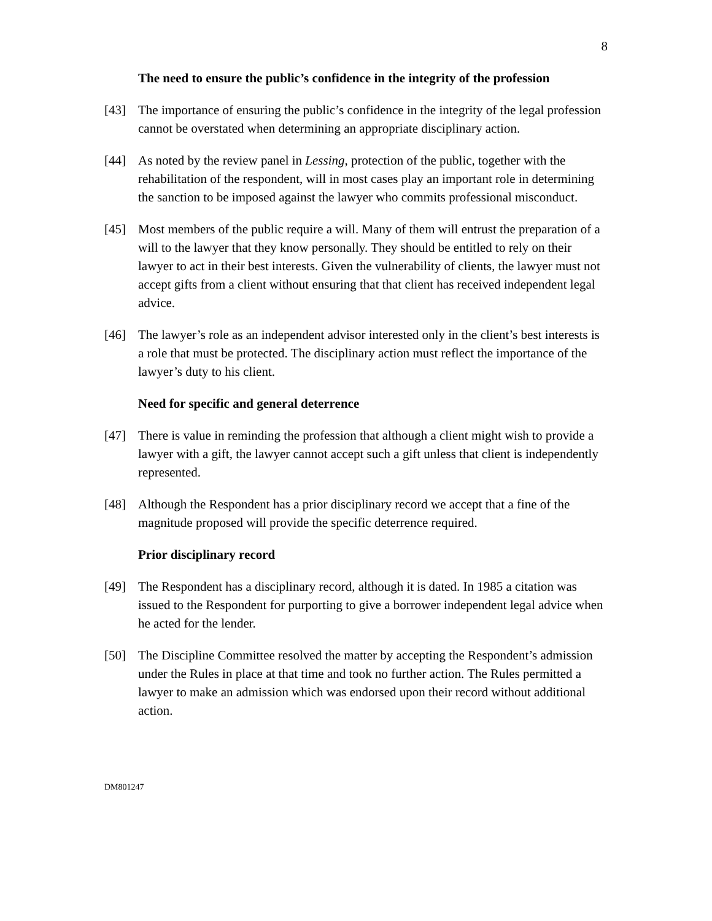8
The need to ensure the public’s confidence in the integrity of the profession
[43] The importance of ensuring the public’s confidence in the integrity of the legal profession cannot be overstated when determining an appropriate disciplinary action.
[44] As noted by the review panel in Lessing, protection of the public, together with the rehabilitation of the respondent, will in most cases play an important role in determining the sanction to be imposed against the lawyer who commits professional misconduct.
[45] Most members of the public require a will. Many of them will entrust the preparation of a will to the lawyer that they know personally. They should be entitled to rely on their lawyer to act in their best interests. Given the vulnerability of clients, the lawyer must not accept gifts from a client without ensuring that that client has received independent legal advice.
[46] The lawyer’s role as an independent advisor interested only in the client’s best interests is a role that must be protected. The disciplinary action must reflect the importance of the lawyer’s duty to his client.
Need for specific and general deterrence
[47] There is value in reminding the profession that although a client might wish to provide a lawyer with a gift, the lawyer cannot accept such a gift unless that client is independently represented.
[48] Although the Respondent has a prior disciplinary record we accept that a fine of the magnitude proposed will provide the specific deterrence required.
Prior disciplinary record
[49] The Respondent has a disciplinary record, although it is dated. In 1985 a citation was issued to the Respondent for purporting to give a borrower independent legal advice when he acted for the lender.
[50] The Discipline Committee resolved the matter by accepting the Respondent’s admission under the Rules in place at that time and took no further action. The Rules permitted a lawyer to make an admission which was endorsed upon their record without additional action.
DM801247